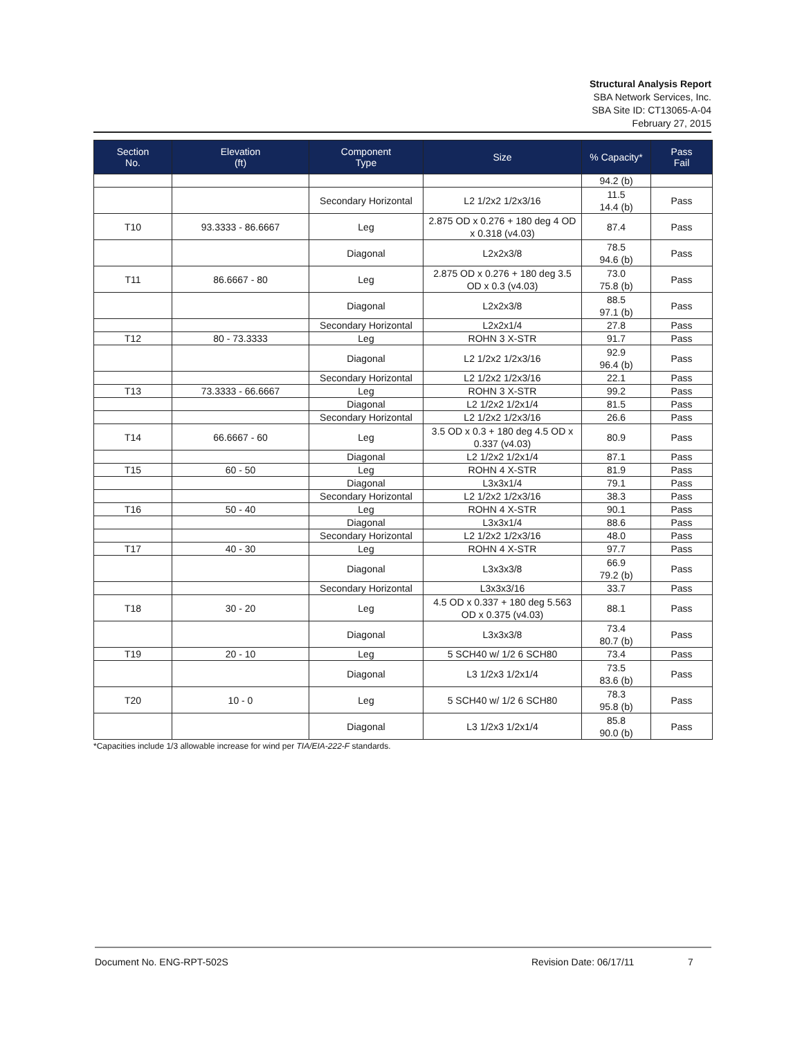Structural Analysis Report
SBA Network Services, Inc.
SBA Site ID: CT13065-A-04
February 27, 2015
| Section No. | Elevation (ft) | Component Type | Size | % Capacity* | Pass Fail |
| --- | --- | --- | --- | --- | --- |
| | | | | 94.2 (b) | |
| | | Secondary Horizontal | L2 1/2x2 1/2x3/16 | 11.5 14.4 (b) | Pass |
| T10 | 93.3333 - 86.6667 | Leg | 2.875 OD x 0.276 + 180 deg 4 OD x 0.318 (v4.03) | 87.4 | Pass |
| | | Diagonal | L2x2x3/8 | 78.5 94.6 (b) | Pass |
| T11 | 86.6667 - 80 | Leg | 2.875 OD x 0.276 + 180 deg 3.5 OD x 0.3 (v4.03) | 73.0 75.8 (b) | Pass |
| | | Diagonal | L2x2x3/8 | 88.5 97.1 (b) | Pass |
| | | Secondary Horizontal | L2x2x1/4 | 27.8 | Pass |
| T12 | 80 - 73.3333 | Leg | ROHN 3 X-STR | 91.7 | Pass |
| | | Diagonal | L2 1/2x2 1/2x3/16 | 92.9 96.4 (b) | Pass |
| | | Secondary Horizontal | L2 1/2x2 1/2x3/16 | 22.1 | Pass |
| T13 | 73.3333 - 66.6667 | Leg | ROHN 3 X-STR | 99.2 | Pass |
| | | Diagonal | L2 1/2x2 1/2x1/4 | 81.5 | Pass |
| | | Secondary Horizontal | L2 1/2x2 1/2x3/16 | 26.6 | Pass |
| T14 | 66.6667 - 60 | Leg | 3.5 OD x 0.3 + 180 deg 4.5 OD x 0.337 (v4.03) | 80.9 | Pass |
| | | Diagonal | L2 1/2x2 1/2x1/4 | 87.1 | Pass |
| T15 | 60 - 50 | Leg | ROHN 4 X-STR | 81.9 | Pass |
| | | Diagonal | L3x3x1/4 | 79.1 | Pass |
| | | Secondary Horizontal | L2 1/2x2 1/2x3/16 | 38.3 | Pass |
| T16 | 50 - 40 | Leg | ROHN 4 X-STR | 90.1 | Pass |
| | | Diagonal | L3x3x1/4 | 88.6 | Pass |
| | | Secondary Horizontal | L2 1/2x2 1/2x3/16 | 48.0 | Pass |
| T17 | 40 - 30 | Leg | ROHN 4 X-STR | 97.7 | Pass |
| | | Diagonal | L3x3x3/8 | 66.9 79.2 (b) | Pass |
| | | Secondary Horizontal | L3x3x3/16 | 33.7 | Pass |
| T18 | 30 - 20 | Leg | 4.5 OD x 0.337 + 180 deg 5.563 OD x 0.375 (v4.03) | 88.1 | Pass |
| | | Diagonal | L3x3x3/8 | 73.4 80.7 (b) | Pass |
| T19 | 20 - 10 | Leg | 5 SCH40 w/ 1/2 6 SCH80 | 73.4 | Pass |
| | | Diagonal | L3 1/2x3 1/2x1/4 | 73.5 83.6 (b) | Pass |
| T20 | 10 - 0 | Leg | 5 SCH40 w/ 1/2 6 SCH80 | 78.3 95.8 (b) | Pass |
| | | Diagonal | L3 1/2x3 1/2x1/4 | 85.8 90.0 (b) | Pass |
*Capacities include 1/3 allowable increase for wind per TIA/EIA-222-F standards.
Document No. ENG-RPT-502S Revision Date: 06/17/11 7